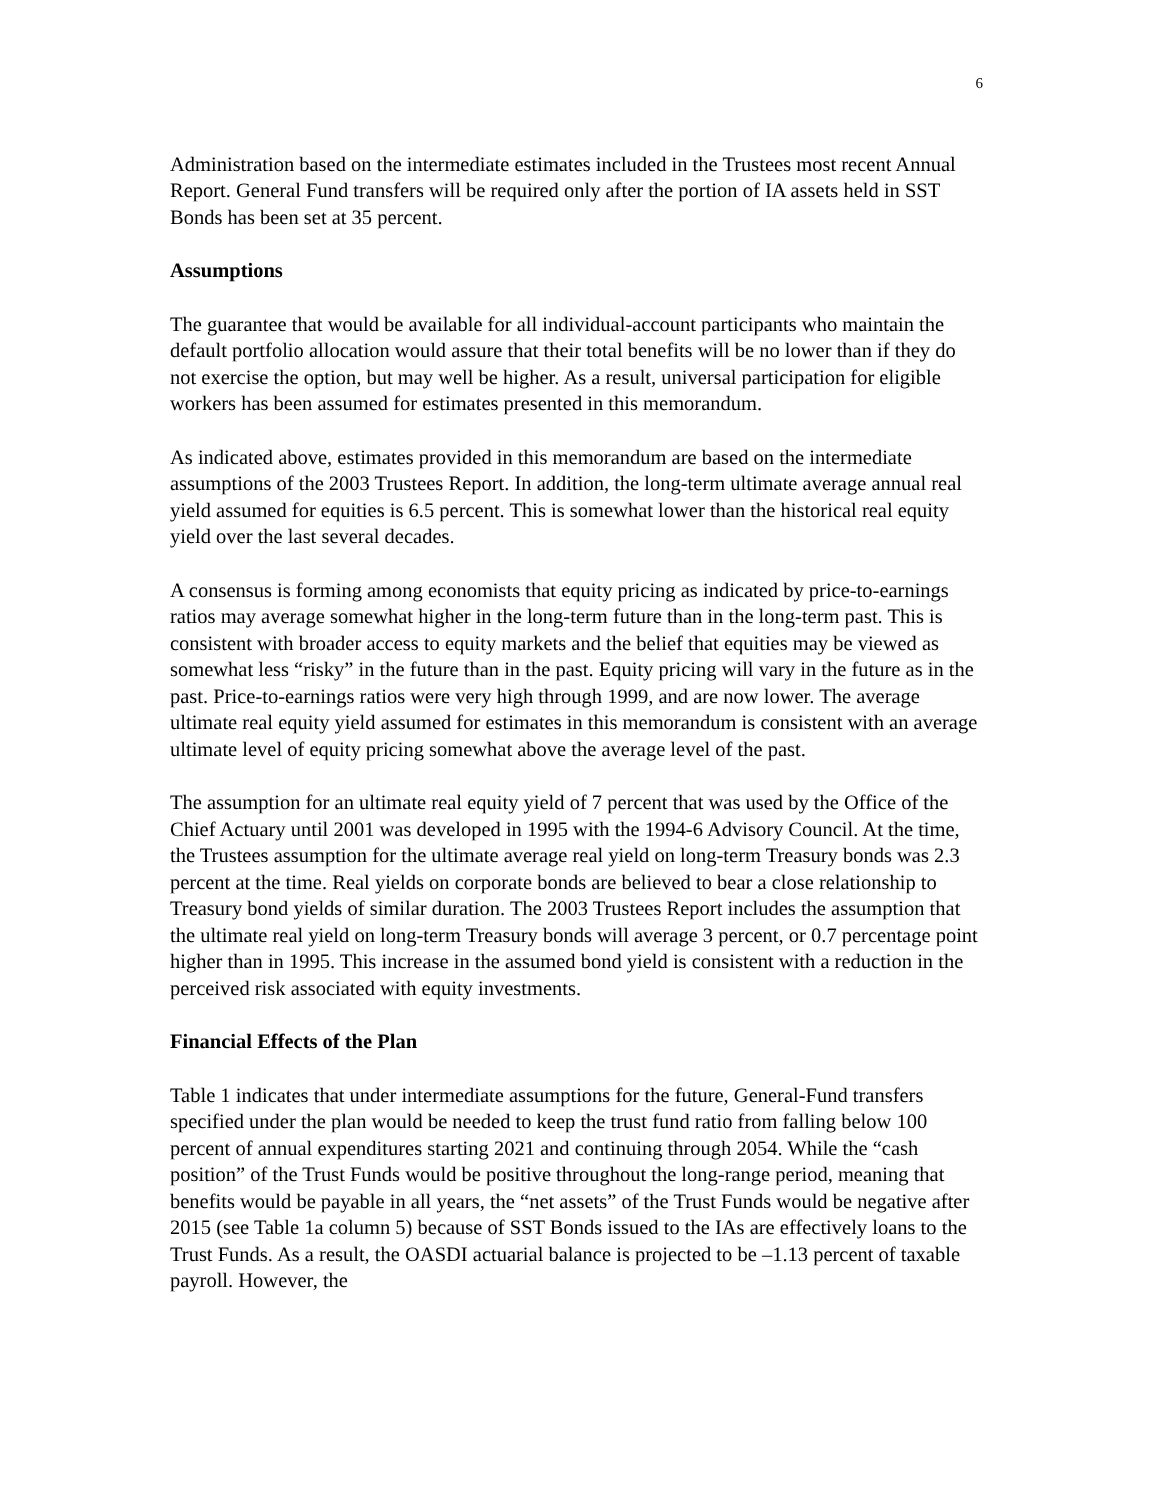6
Administration based on the intermediate estimates included in the Trustees most recent Annual Report. General Fund transfers will be required only after the portion of IA assets held in SST Bonds has been set at 35 percent.
Assumptions
The guarantee that would be available for all individual-account participants who maintain the default portfolio allocation would assure that their total benefits will be no lower than if they do not exercise the option, but may well be higher. As a result, universal participation for eligible workers has been assumed for estimates presented in this memorandum.
As indicated above, estimates provided in this memorandum are based on the intermediate assumptions of the 2003 Trustees Report. In addition, the long-term ultimate average annual real yield assumed for equities is 6.5 percent. This is somewhat lower than the historical real equity yield over the last several decades.
A consensus is forming among economists that equity pricing as indicated by price-to-earnings ratios may average somewhat higher in the long-term future than in the long-term past. This is consistent with broader access to equity markets and the belief that equities may be viewed as somewhat less “risky” in the future than in the past. Equity pricing will vary in the future as in the past. Price-to-earnings ratios were very high through 1999, and are now lower. The average ultimate real equity yield assumed for estimates in this memorandum is consistent with an average ultimate level of equity pricing somewhat above the average level of the past.
The assumption for an ultimate real equity yield of 7 percent that was used by the Office of the Chief Actuary until 2001 was developed in 1995 with the 1994-6 Advisory Council. At the time, the Trustees assumption for the ultimate average real yield on long-term Treasury bonds was 2.3 percent at the time. Real yields on corporate bonds are believed to bear a close relationship to Treasury bond yields of similar duration. The 2003 Trustees Report includes the assumption that the ultimate real yield on long-term Treasury bonds will average 3 percent, or 0.7 percentage point higher than in 1995. This increase in the assumed bond yield is consistent with a reduction in the perceived risk associated with equity investments.
Financial Effects of the Plan
Table 1 indicates that under intermediate assumptions for the future, General-Fund transfers specified under the plan would be needed to keep the trust fund ratio from falling below 100 percent of annual expenditures starting 2021 and continuing through 2054. While the “cash position” of the Trust Funds would be positive throughout the long-range period, meaning that benefits would be payable in all years, the “net assets” of the Trust Funds would be negative after 2015 (see Table 1a column 5) because of SST Bonds issued to the IAs are effectively loans to the Trust Funds. As a result, the OASDI actuarial balance is projected to be –1.13 percent of taxable payroll. However, the